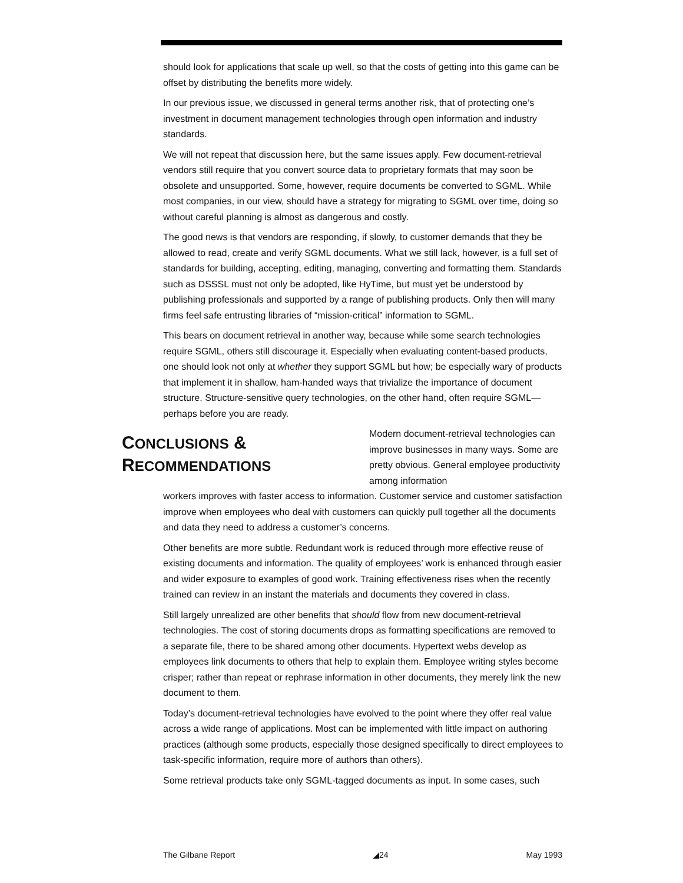should look for applications that scale up well, so that the costs of getting into this game can be offset by distributing the benefits more widely.
In our previous issue, we discussed in general terms another risk, that of protecting one’s investment in document management technologies through open information and industry standards.
We will not repeat that discussion here, but the same issues apply. Few document-retrieval vendors still require that you convert source data to proprietary formats that may soon be obsolete and unsupported. Some, however, require documents be converted to SGML. While most companies, in our view, should have a strategy for migrating to SGML over time, doing so without careful planning is almost as dangerous and costly.
The good news is that vendors are responding, if slowly, to customer demands that they be allowed to read, create and verify SGML documents. What we still lack, however, is a full set of standards for building, accepting, editing, managing, converting and formatting them. Standards such as DSSSL must not only be adopted, like HyTime, but must yet be understood by publishing professionals and supported by a range of publishing products. Only then will many firms feel safe entrusting libraries of “mission-critical” information to SGML.
This bears on document retrieval in another way, because while some search technologies require SGML, others still discourage it. Especially when evaluating content-based products, one should look not only at whether they support SGML but how; be especially wary of products that implement it in shallow, ham-handed ways that trivialize the importance of document structure. Structure-sensitive query technologies, on the other hand, often require SGML—perhaps before you are ready.
CONCLUSIONS &
RECOMMENDATIONS
Modern document-retrieval technologies can improve businesses in many ways. Some are pretty obvious. General employee productivity among information
workers improves with faster access to information. Customer service and customer satisfaction improve when employees who deal with customers can quickly pull together all the documents and data they need to address a customer’s concerns.
Other benefits are more subtle. Redundant work is reduced through more effective reuse of existing documents and information. The quality of employees’ work is enhanced through easier and wider exposure to examples of good work. Training effectiveness rises when the recently trained can review in an instant the materials and documents they covered in class.
Still largely unrealized are other benefits that should flow from new document-retrieval technologies. The cost of storing documents drops as formatting specifications are removed to a separate file, there to be shared among other documents. Hypertext webs develop as employees link documents to others that help to explain them. Employee writing styles become crisper; rather than repeat or rephrase information in other documents, they merely link the new document to them.
Today’s document-retrieval technologies have evolved to the point where they offer real value across a wide range of applications. Most can be implemented with little impact on authoring practices (although some products, especially those designed specifically to direct employees to task-specific information, require more of authors than others).
Some retrieval products take only SGML-tagged documents as input. In some cases, such
The Gilbane Report ◢24 May 1993